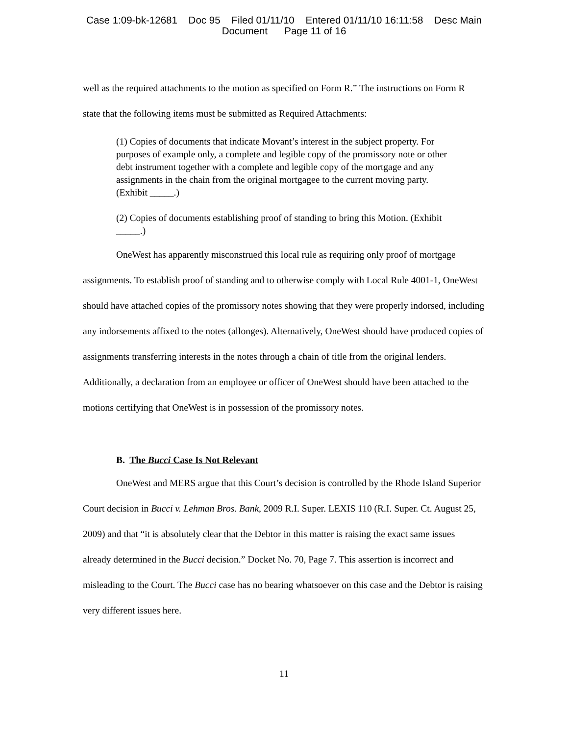Case 1:09-bk-12681 Doc 95 Filed 01/11/10 Entered 01/11/10 16:11:58 Desc Main
Document Page 11 of 16
well as the required attachments to the motion as specified on Form R.” The instructions on Form R state that the following items must be submitted as Required Attachments:
(1) Copies of documents that indicate Movant’s interest in the subject property. For purposes of example only, a complete and legible copy of the promissory note or other debt instrument together with a complete and legible copy of the mortgage and any assignments in the chain from the original mortgagee to the current moving party. (Exhibit _____.)
(2) Copies of documents establishing proof of standing to bring this Motion. (Exhibit _____.)
OneWest has apparently misconstrued this local rule as requiring only proof of mortgage assignments. To establish proof of standing and to otherwise comply with Local Rule 4001-1, OneWest should have attached copies of the promissory notes showing that they were properly indorsed, including any indorsements affixed to the notes (allonges). Alternatively, OneWest should have produced copies of assignments transferring interests in the notes through a chain of title from the original lenders. Additionally, a declaration from an employee or officer of OneWest should have been attached to the motions certifying that OneWest is in possession of the promissory notes.
B. The Bucci Case Is Not Relevant
OneWest and MERS argue that this Court’s decision is controlled by the Rhode Island Superior Court decision in Bucci v. Lehman Bros. Bank, 2009 R.I. Super. LEXIS 110 (R.I. Super. Ct. August 25, 2009) and that “it is absolutely clear that the Debtor in this matter is raising the exact same issues already determined in the Bucci decision.” Docket No. 70, Page 7. This assertion is incorrect and misleading to the Court. The Bucci case has no bearing whatsoever on this case and the Debtor is raising very different issues here.
11